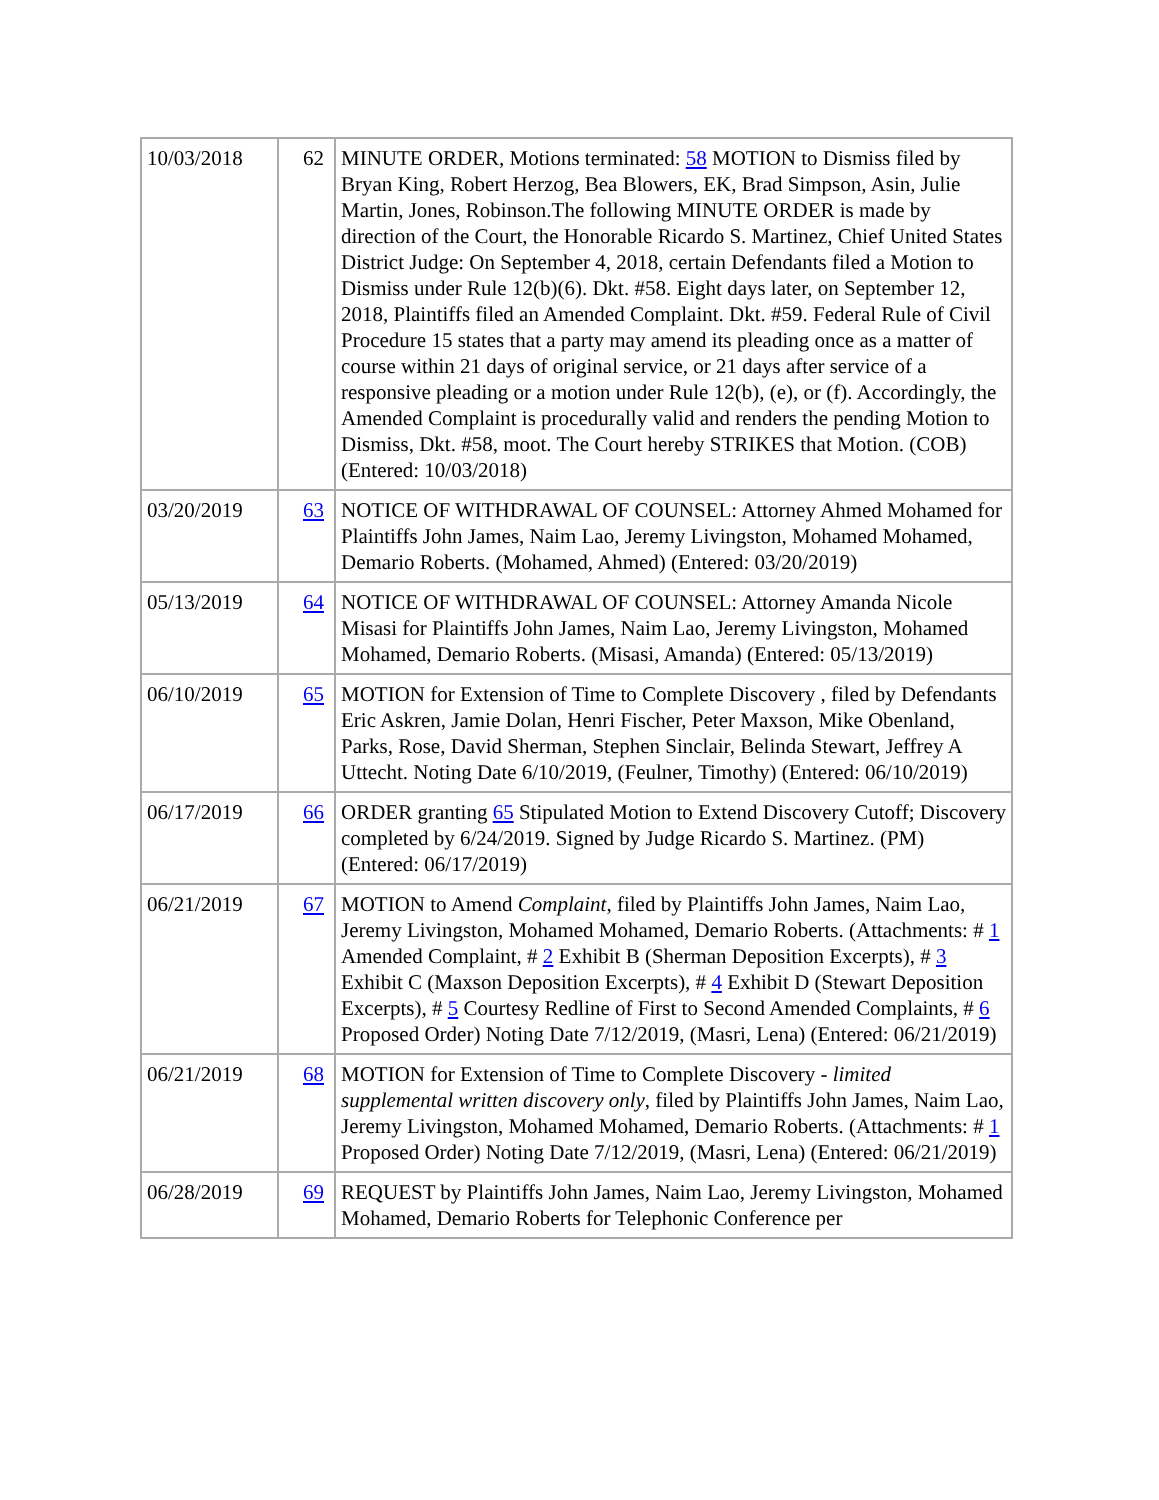| 10/03/2018 | 62 | MINUTE ORDER, Motions terminated: 58 MOTION to Dismiss filed by Bryan King, Robert Herzog, Bea Blowers, EK, Brad Simpson, Asin, Julie Martin, Jones, Robinson.The following MINUTE ORDER is made by direction of the Court, the Honorable Ricardo S. Martinez, Chief United States District Judge: On September 4, 2018, certain Defendants filed a Motion to Dismiss under Rule 12(b)(6). Dkt. #58. Eight days later, on September 12, 2018, Plaintiffs filed an Amended Complaint. Dkt. #59. Federal Rule of Civil Procedure 15 states that a party may amend its pleading once as a matter of course within 21 days of original service, or 21 days after service of a responsive pleading or a motion under Rule 12(b), (e), or (f). Accordingly, the Amended Complaint is procedurally valid and renders the pending Motion to Dismiss, Dkt. #58, moot. The Court hereby STRIKES that Motion. (COB) (Entered: 10/03/2018) |
| 03/20/2019 | 63 | NOTICE OF WITHDRAWAL OF COUNSEL: Attorney Ahmed Mohamed for Plaintiffs John James, Naim Lao, Jeremy Livingston, Mohamed Mohamed, Demario Roberts. (Mohamed, Ahmed) (Entered: 03/20/2019) |
| 05/13/2019 | 64 | NOTICE OF WITHDRAWAL OF COUNSEL: Attorney Amanda Nicole Misasi for Plaintiffs John James, Naim Lao, Jeremy Livingston, Mohamed Mohamed, Demario Roberts. (Misasi, Amanda) (Entered: 05/13/2019) |
| 06/10/2019 | 65 | MOTION for Extension of Time to Complete Discovery , filed by Defendants Eric Askren, Jamie Dolan, Henri Fischer, Peter Maxson, Mike Obenland, Parks, Rose, David Sherman, Stephen Sinclair, Belinda Stewart, Jeffrey A Uttecht. Noting Date 6/10/2019, (Feulner, Timothy) (Entered: 06/10/2019) |
| 06/17/2019 | 66 | ORDER granting 65 Stipulated Motion to Extend Discovery Cutoff; Discovery completed by 6/24/2019. Signed by Judge Ricardo S. Martinez. (PM) (Entered: 06/17/2019) |
| 06/21/2019 | 67 | MOTION to Amend Complaint , filed by Plaintiffs John James, Naim Lao, Jeremy Livingston, Mohamed Mohamed, Demario Roberts. (Attachments: # 1 Amended Complaint, # 2 Exhibit B (Sherman Deposition Excerpts), # 3 Exhibit C (Maxson Deposition Excerpts), # 4 Exhibit D (Stewart Deposition Excerpts), # 5 Courtesy Redline of First to Second Amended Complaints, # 6 Proposed Order) Noting Date 7/12/2019, (Masri, Lena) (Entered: 06/21/2019) |
| 06/21/2019 | 68 | MOTION for Extension of Time to Complete Discovery - limited supplemental written discovery only , filed by Plaintiffs John James, Naim Lao, Jeremy Livingston, Mohamed Mohamed, Demario Roberts. (Attachments: # 1 Proposed Order) Noting Date 7/12/2019, (Masri, Lena) (Entered: 06/21/2019) |
| 06/28/2019 | 69 | REQUEST by Plaintiffs John James, Naim Lao, Jeremy Livingston, Mohamed Mohamed, Demario Roberts for Telephonic Conference per |